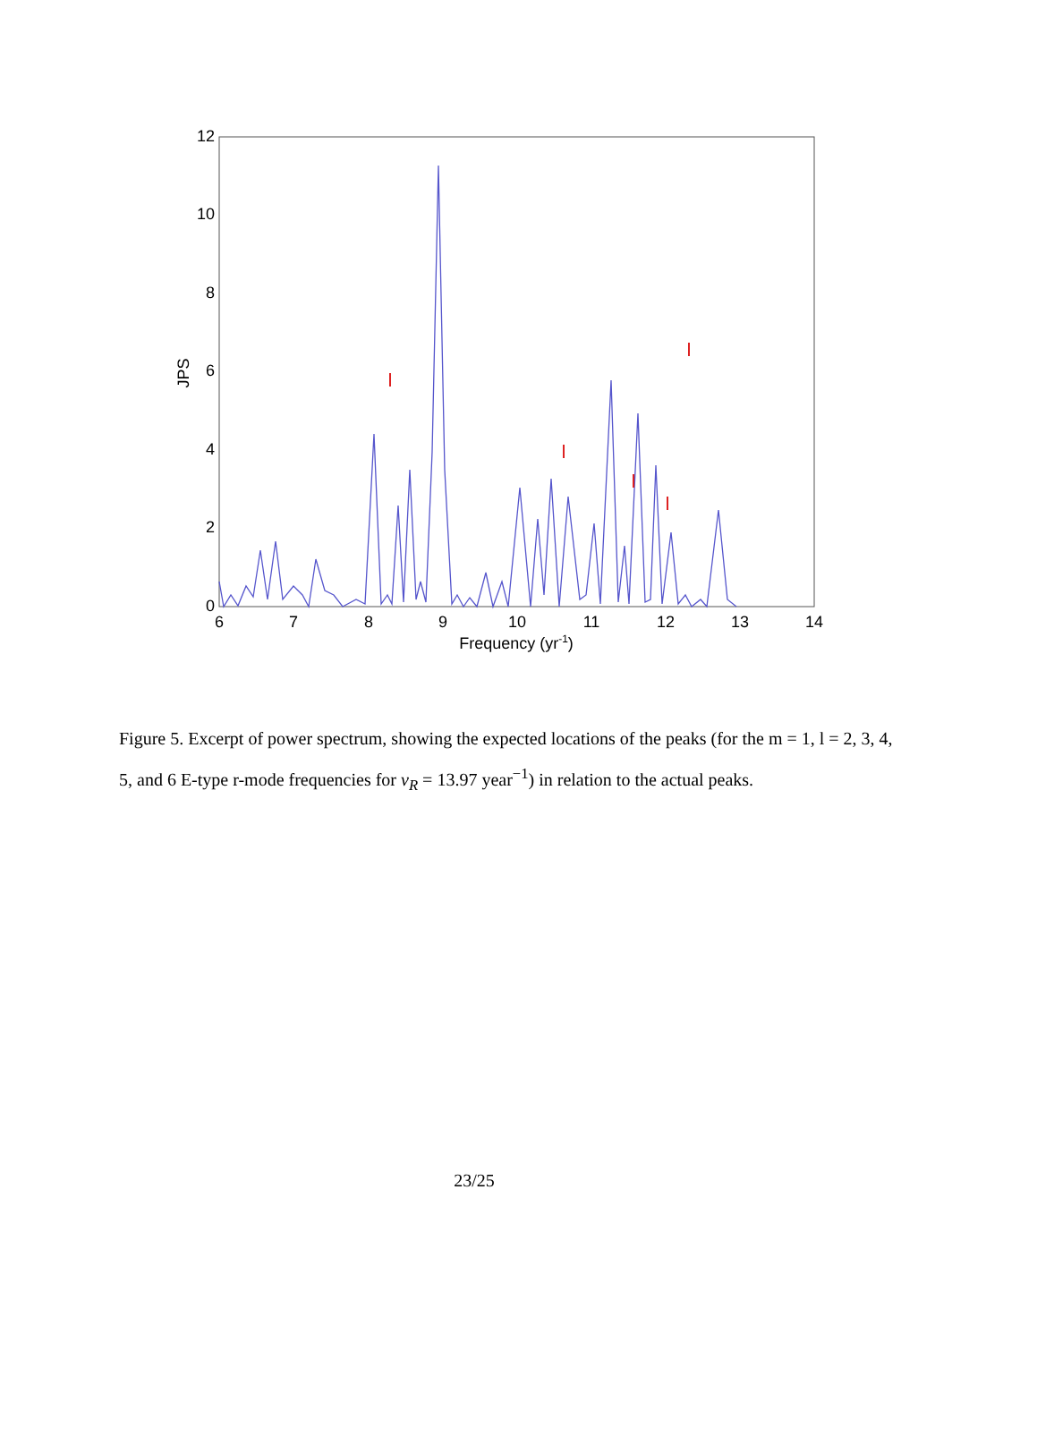0
2
4
6
8
10
12
6
7
8
9
10
11
12
13
14
Frequency (yr-1)
JPS
Figure 5. Excerpt of power spectrum, showing the expected locations of the peaks (for the m = 1, l = 2, 3, 4, 5, and 6 E-type r-mode frequencies for ν<sub>R</sub> = 13.97 year<sup>−1</sup>) in relation to the actual peaks.
23/25